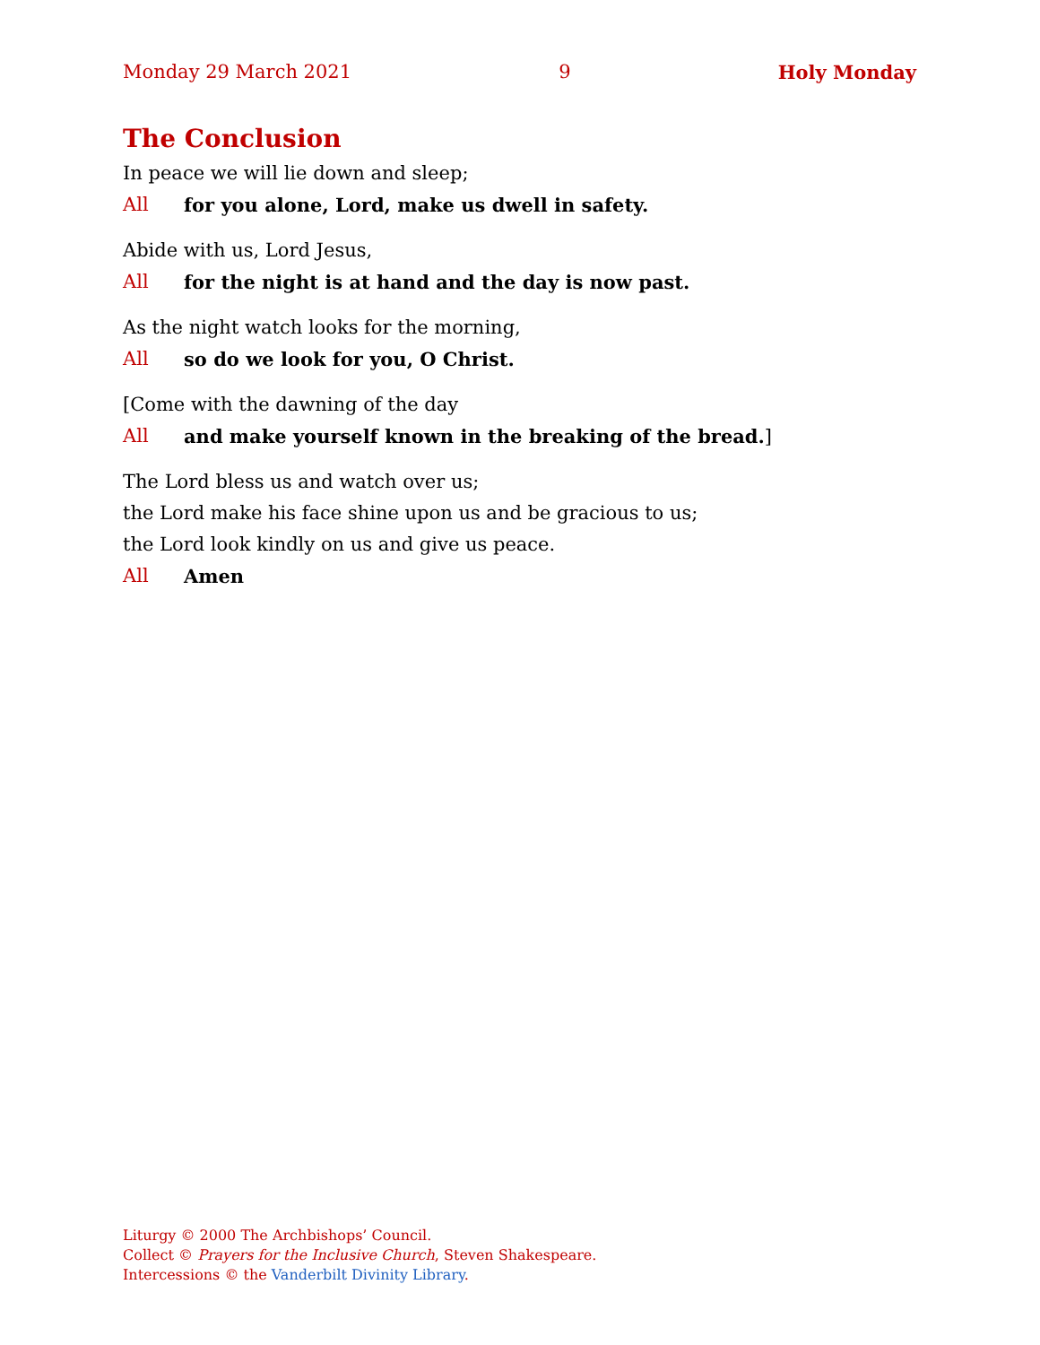Monday 29 March 2021 9 Holy Monday
The Conclusion
In peace we will lie down and sleep;
All for you alone, Lord, make us dwell in safety.
Abide with us, Lord Jesus,
All for the night is at hand and the day is now past.
As the night watch looks for the morning,
All so do we look for you, O Christ.
[Come with the dawning of the day
All and make yourself known in the breaking of the bread.]
The Lord bless us and watch over us;
the Lord make his face shine upon us and be gracious to us;
the Lord look kindly on us and give us peace.
All Amen
Liturgy © 2000 The Archbishops’ Council.
Collect © Prayers for the Inclusive Church, Steven Shakespeare.
Intercessions © the Vanderbilt Divinity Library.